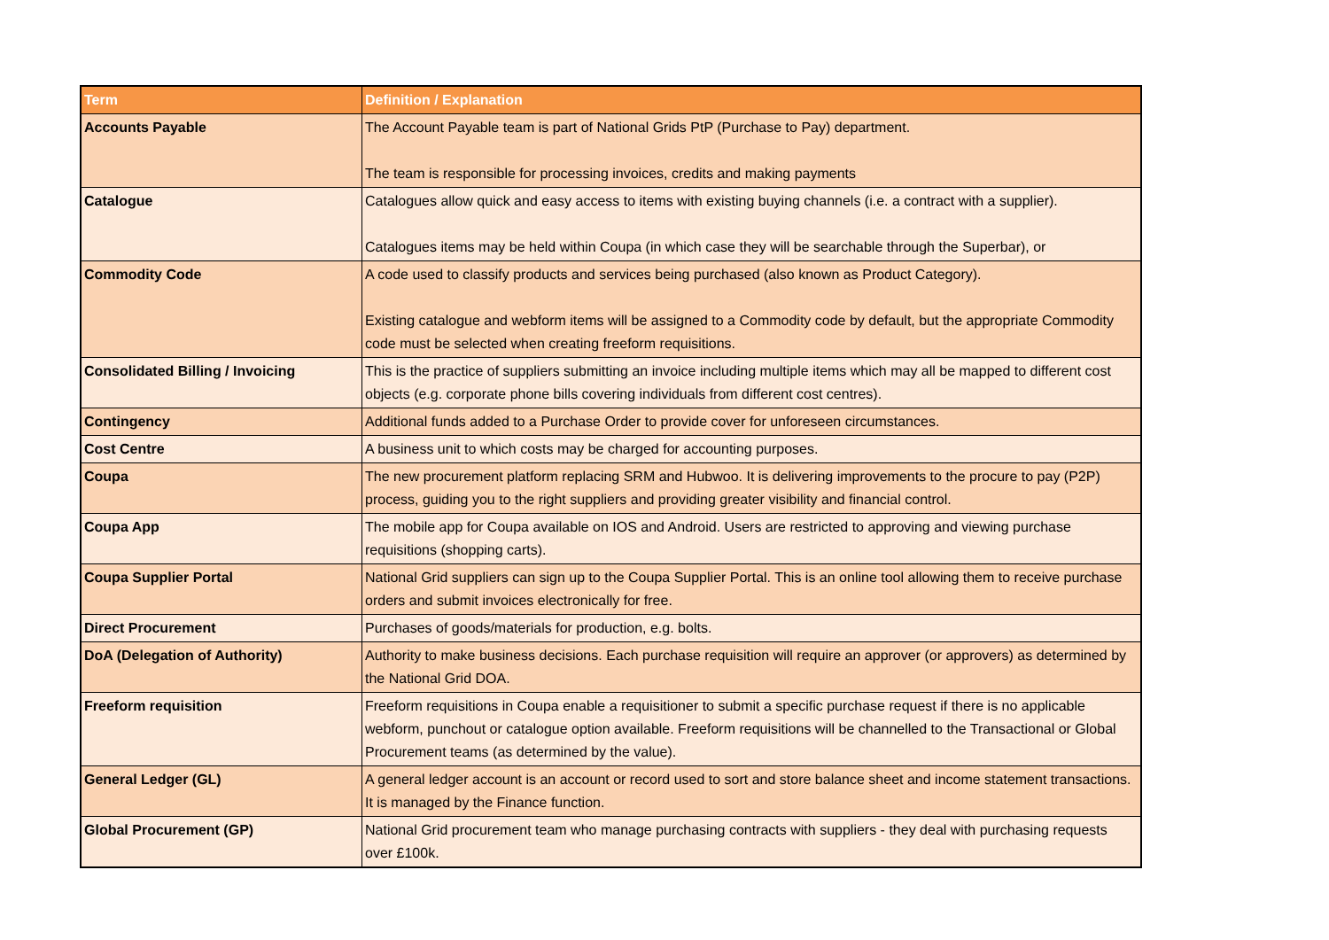| Term | Definition / Explanation |
| --- | --- |
| Accounts Payable | The Account Payable team is part of National Grids PtP (Purchase to Pay) department. The team is responsible for processing invoices, credits and making payments |
| Catalogue | Catalogues allow quick and easy access to items with existing buying channels (i.e. a contract with a supplier). Catalogues items may be held within Coupa (in which case they will be searchable through the Superbar), or |
| Commodity Code | A code used to classify products and services being purchased (also known as Product Category). Existing catalogue and webform items will be assigned to a Commodity code by default, but the appropriate Commodity code must be selected when creating freeform requisitions. |
| Consolidated Billing / Invoicing | This is the practice of suppliers submitting an invoice including multiple items which may all be mapped to different cost objects (e.g. corporate phone bills covering individuals from different cost centres). |
| Contingency | Additional funds added to a Purchase Order to provide cover for unforeseen circumstances. |
| Cost Centre | A business unit to which costs may be charged for accounting purposes. |
| Coupa | The new procurement platform replacing SRM and Hubwoo. It is delivering improvements to the procure to pay (P2P) process, guiding you to the right suppliers and providing greater visibility and financial control. |
| Coupa App | The mobile app for Coupa available on IOS and Android. Users are restricted to approving and viewing purchase requisitions (shopping carts). |
| Coupa Supplier Portal | National Grid suppliers can sign up to the Coupa Supplier Portal. This is an online tool allowing them to receive purchase orders and submit invoices electronically for free. |
| Direct Procurement | Purchases of goods/materials for production, e.g. bolts. |
| DoA (Delegation of Authority) | Authority to make business decisions. Each purchase requisition will require an approver (or approvers) as determined by the National Grid DOA. |
| Freeform requisition | Freeform requisitions in Coupa enable a requisitioner to submit a specific purchase request if there is no applicable webform, punchout or catalogue option available. Freeform requisitions will be channelled to the Transactional or Global Procurement teams (as determined by the value). |
| General Ledger (GL) | A general ledger account is an account or record used to sort and store balance sheet and income statement transactions. It is managed by the Finance function. |
| Global Procurement (GP) | National Grid procurement team who manage purchasing contracts with suppliers - they deal with purchasing requests over £100k. |